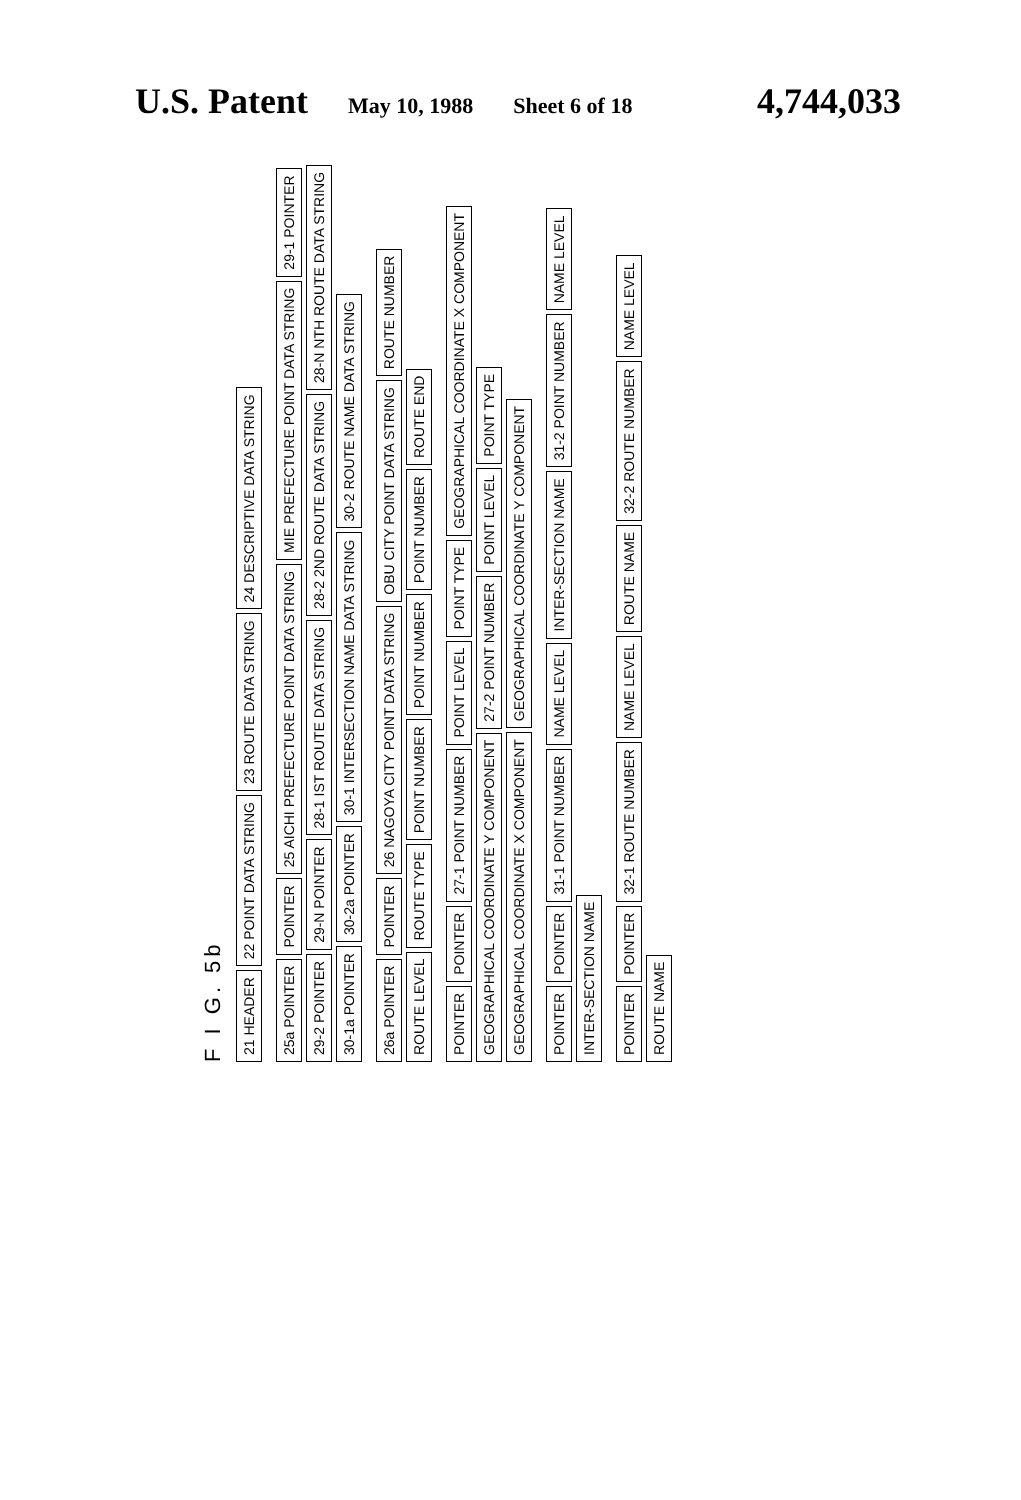U.S. Patent May 10, 1988 Sheet 6 of 18 4,744,033
F I G. 5b
21 HEADER 22 POINT DATA STRING 23 ROUTE DATA STRING 24 DESCRIPTIVE DATA STRING
25a POINTER POINTER 25 AICHI PREFECTURE POINT DATA STRING MIE PREFECTURE POINT DATA STRING 29-1 POINTER 29-2 POINTER 29-N POINTER 28-1 IST ROUTE DATA STRING 28-2 2ND ROUTE DATA STRING 28-N NTH ROUTE DATA STRING 30-1a POINTER 30-2a POINTER 30-1 INTERSECTION NAME DATA STRING 30-2 ROUTE NAME DATA STRING
26a POINTER POINTER 26 NAGOYA CITY POINT DATA STRING OBU CITY POINT DATA STRING ROUTE NUMBER ROUTE LEVEL ROUTE TYPE POINT NUMBER POINT NUMBER POINT NUMBER ROUTE END
POINTER POINTER 27-1 POINT NUMBER POINT LEVEL POINT TYPE GEOGRAPHICAL COORDINATE X COMPONENT GEOGRAPHICAL COORDINATE Y COMPONENT 27-2 POINT NUMBER POINT LEVEL POINT TYPE GEOGRAPHICAL COORDINATE X COMPONENT GEOGRAPHICAL COORDINATE Y COMPONENT
POINTER POINTER 31-1 POINT NUMBER NAME LEVEL INTER-SECTION NAME 31-2 POINT NUMBER NAME LEVEL INTER-SECTION NAME
POINTER POINTER 32-1 ROUTE NUMBER NAME LEVEL ROUTE NAME 32-2 ROUTE NUMBER NAME LEVEL ROUTE NAME